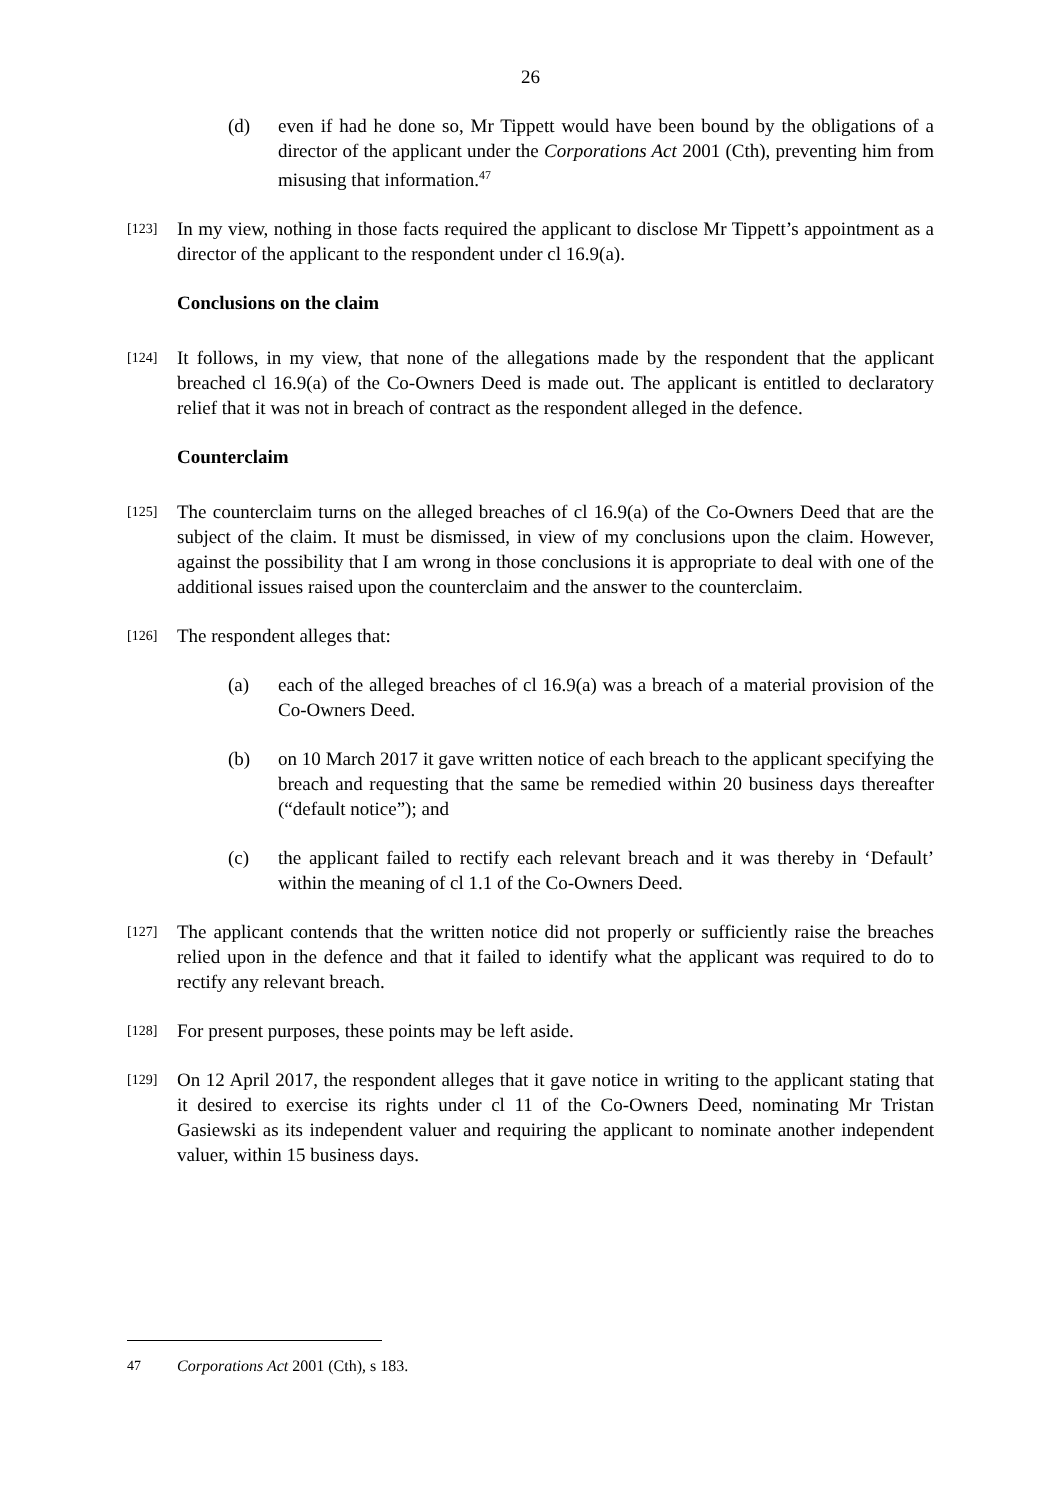26
(d) even if had he done so, Mr Tippett would have been bound by the obligations of a director of the applicant under the Corporations Act 2001 (Cth), preventing him from misusing that information.<sup>47</sup>
[123]
In my view, nothing in those facts required the applicant to disclose Mr Tippett’s appointment as a director of the applicant to the respondent under cl 16.9(a).
Conclusions on the claim
[124]
It follows, in my view, that none of the allegations made by the respondent that the applicant breached cl 16.9(a) of the Co-Owners Deed is made out. The applicant is entitled to declaratory relief that it was not in breach of contract as the respondent alleged in the defence.
Counterclaim
[125]
The counterclaim turns on the alleged breaches of cl 16.9(a) of the Co-Owners Deed that are the subject of the claim. It must be dismissed, in view of my conclusions upon the claim. However, against the possibility that I am wrong in those conclusions it is appropriate to deal with one of the additional issues raised upon the counterclaim and the answer to the counterclaim.
[126]
The respondent alleges that:
(a) each of the alleged breaches of cl 16.9(a) was a breach of a material provision of the Co-Owners Deed.
(b) on 10 March 2017 it gave written notice of each breach to the applicant specifying the breach and requesting that the same be remedied within 20 business days thereafter (“default notice”); and
(c) the applicant failed to rectify each relevant breach and it was thereby in ‘Default’ within the meaning of cl 1.1 of the Co-Owners Deed.
[127]
The applicant contends that the written notice did not properly or sufficiently raise the breaches relied upon in the defence and that it failed to identify what the applicant was required to do to rectify any relevant breach.
[128]
For present purposes, these points may be left aside.
[129]
On 12 April 2017, the respondent alleges that it gave notice in writing to the applicant stating that it desired to exercise its rights under cl 11 of the Co-Owners Deed, nominating Mr Tristan Gasiewski as its independent valuer and requiring the applicant to nominate another independent valuer, within 15 business days.
47 Corporations Act 2001 (Cth), s 183.